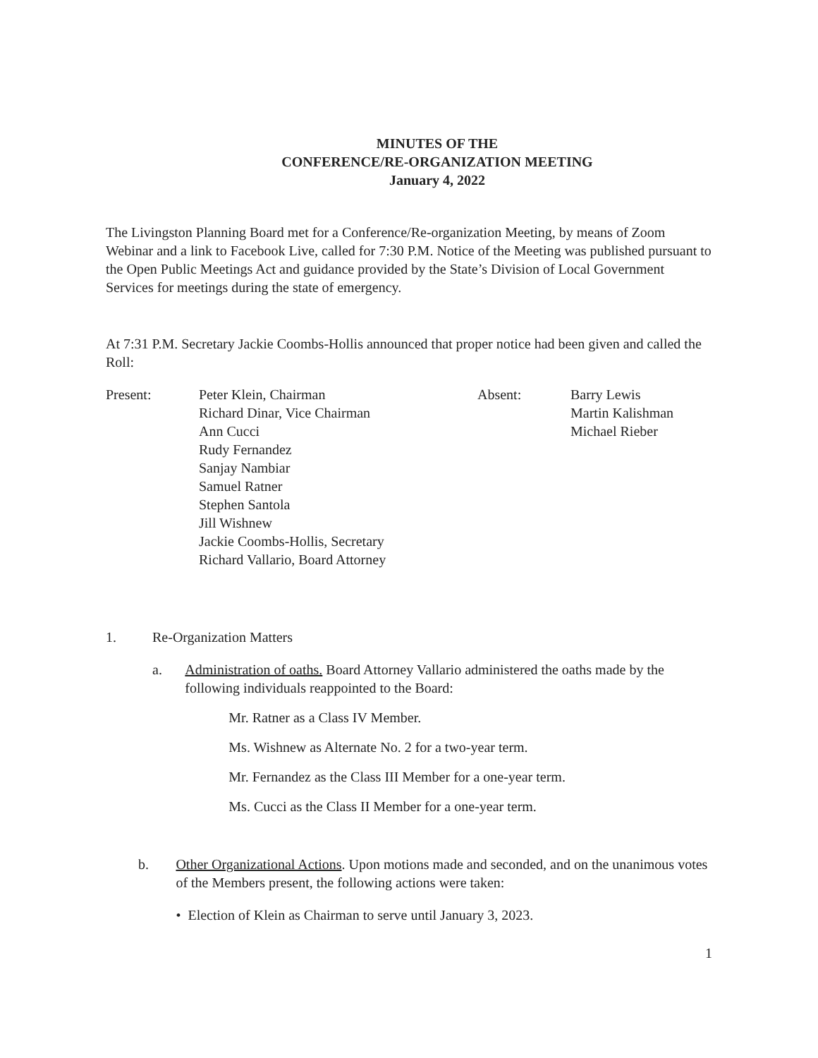MINUTES OF THE
CONFERENCE/RE-ORGANIZATION MEETING
January 4, 2022
The Livingston Planning Board met for a Conference/Re-organization Meeting, by means of Zoom Webinar and a link to Facebook Live, called for 7:30 P.M. Notice of the Meeting was published pursuant to the Open Public Meetings Act and guidance provided by the State’s Division of Local Government Services for meetings during the state of emergency.
At 7:31 P.M. Secretary Jackie Coombs-Hollis announced that proper notice had been given and called the Roll:
Present: Peter Klein, Chairman
Richard Dinar, Vice Chairman
Ann Cucci
Rudy Fernandez
Sanjay Nambiar
Samuel Ratner
Stephen Santola
Jill Wishnew
Jackie Coombs-Hollis, Secretary
Richard Vallario, Board Attorney
Absent: Barry Lewis
Martin Kalishman
Michael Rieber
1. Re-Organization Matters
a. Administration of oaths. Board Attorney Vallario administered the oaths made by the following individuals reappointed to the Board:
Mr. Ratner as a Class IV Member.
Ms. Wishnew as Alternate No. 2 for a two-year term.
Mr. Fernandez as the Class III Member for a one-year term.
Ms. Cucci as the Class II Member for a one-year term.
b. Other Organizational Actions. Upon motions made and seconded, and on the unanimous votes of the Members present, the following actions were taken:
• Election of Klein as Chairman to serve until January 3, 2023.
1